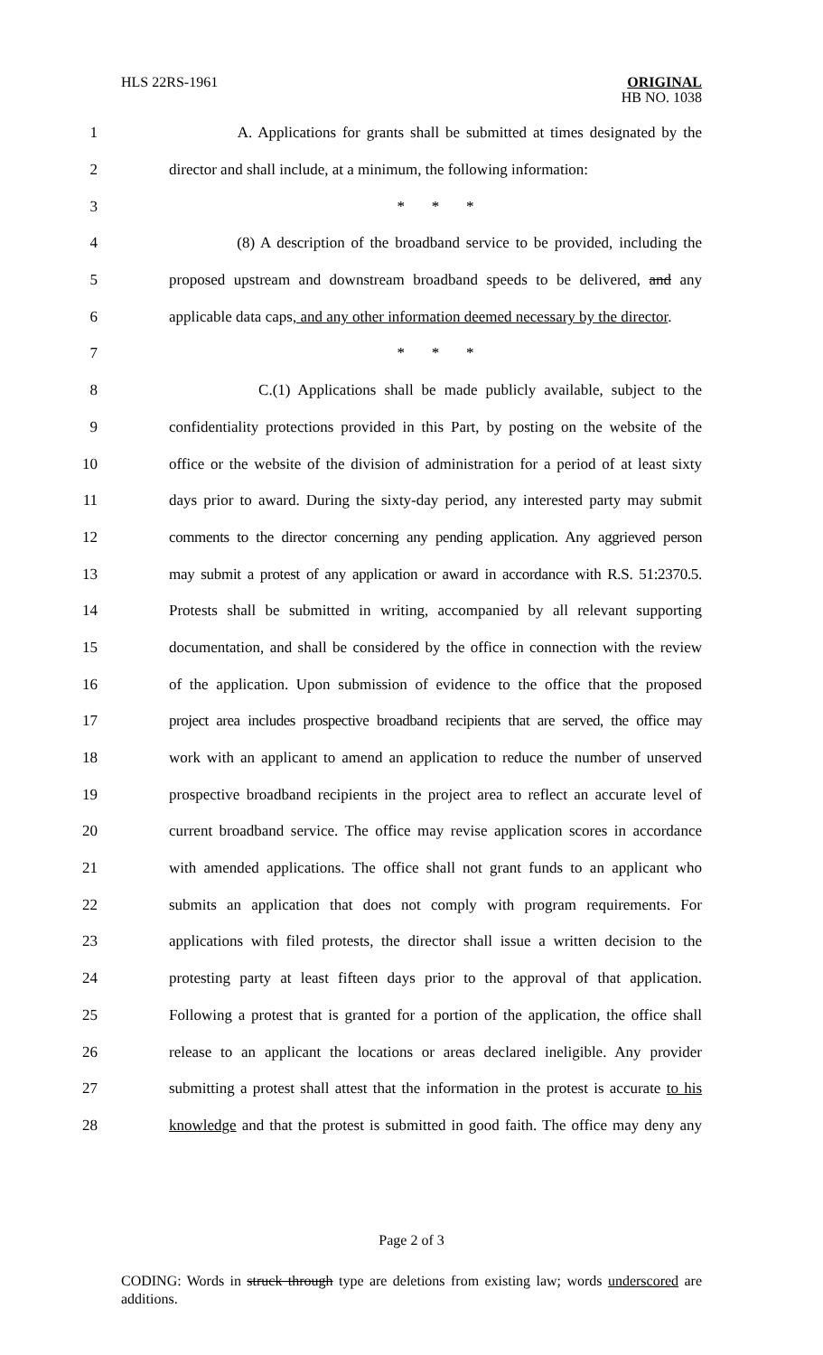HLS 22RS-1961 ORIGINAL
HB NO. 1038
1 A. Applications for grants shall be submitted at times designated by the
2 director and shall include, at a minimum, the following information:
3 * * *
4 (8) A description of the broadband service to be provided, including the
5 proposed upstream and downstream broadband speeds to be delivered, and any
6 applicable data caps, and any other information deemed necessary by the director.
7 * * *
8 C.(1) Applications shall be made publicly available, subject to the
9 confidentiality protections provided in this Part, by posting on the website of the
10 office or the website of the division of administration for a period of at least sixty
11 days prior to award. During the sixty-day period, any interested party may submit
12 comments to the director concerning any pending application. Any aggrieved person
13 may submit a protest of any application or award in accordance with R.S. 51:2370.5.
14 Protests shall be submitted in writing, accompanied by all relevant supporting
15 documentation, and shall be considered by the office in connection with the review
16 of the application. Upon submission of evidence to the office that the proposed
17 project area includes prospective broadband recipients that are served, the office may
18 work with an applicant to amend an application to reduce the number of unserved
19 prospective broadband recipients in the project area to reflect an accurate level of
20 current broadband service. The office may revise application scores in accordance
21 with amended applications. The office shall not grant funds to an applicant who
22 submits an application that does not comply with program requirements. For
23 applications with filed protests, the director shall issue a written decision to the
24 protesting party at least fifteen days prior to the approval of that application.
25 Following a protest that is granted for a portion of the application, the office shall
26 release to an applicant the locations or areas declared ineligible. Any provider
27 submitting a protest shall attest that the information in the protest is accurate to his
28 knowledge and that the protest is submitted in good faith. The office may deny any
Page 2 of 3
CODING: Words in struck through type are deletions from existing law; words underscored are additions.